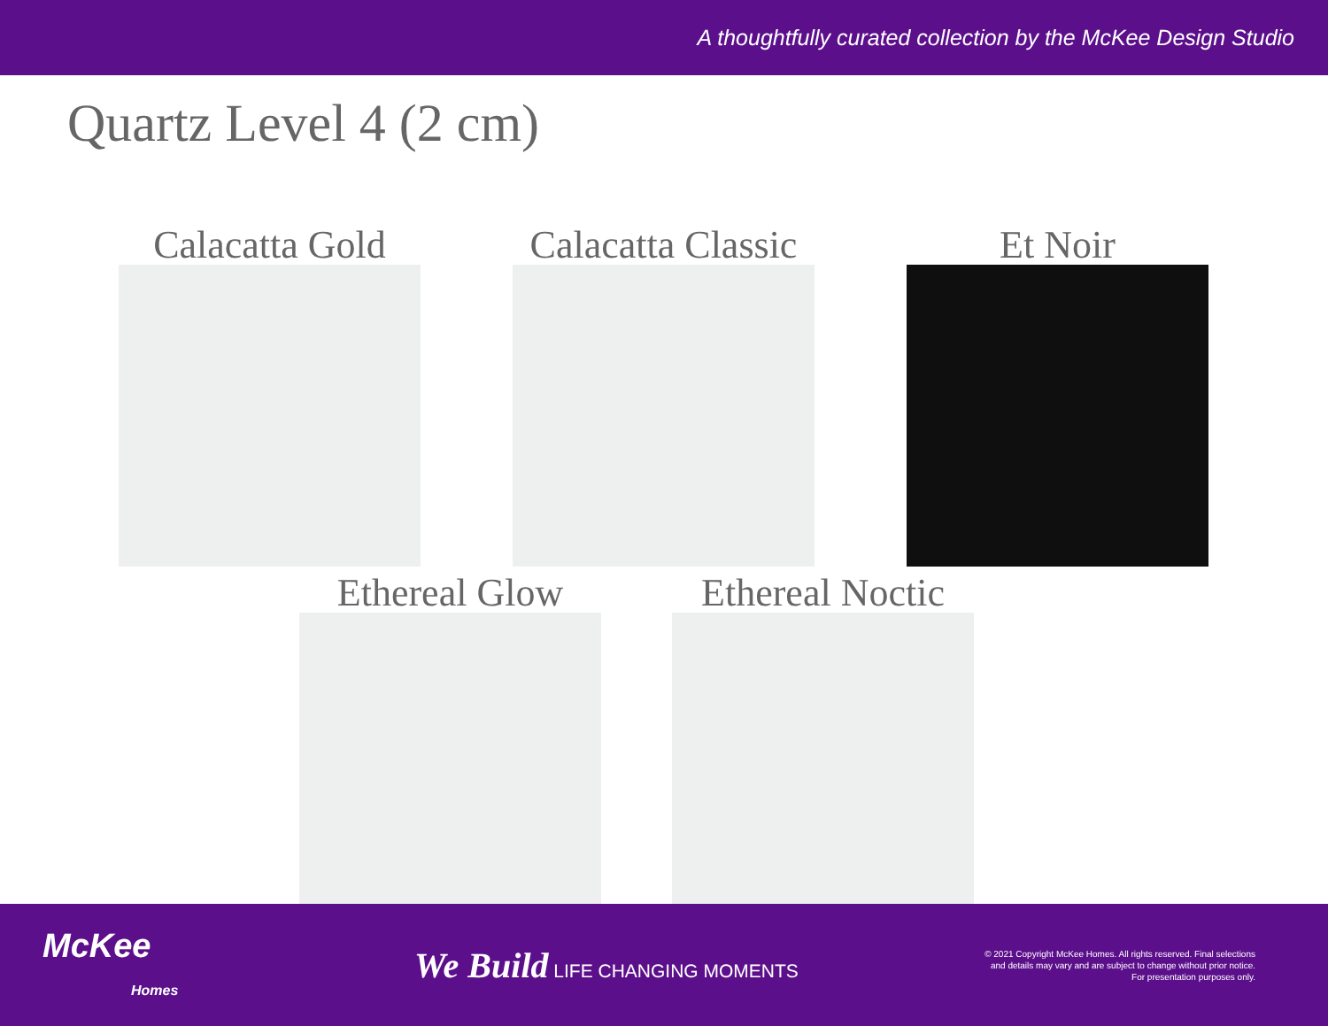A thoughtfully curated collection by the McKee Design Studio
Quartz Level 4 (2 cm)
Calacatta Gold Calacatta Classic Et Noir
Ethereal Glow Ethereal Noctic
McKee
Homes
We Build LIFE CHANGING MOMENTS
© 2021 Copyright McKee Homes. All rights reserved. Final selections
and details may vary and are subject to change without prior notice.
For presentation purposes only.